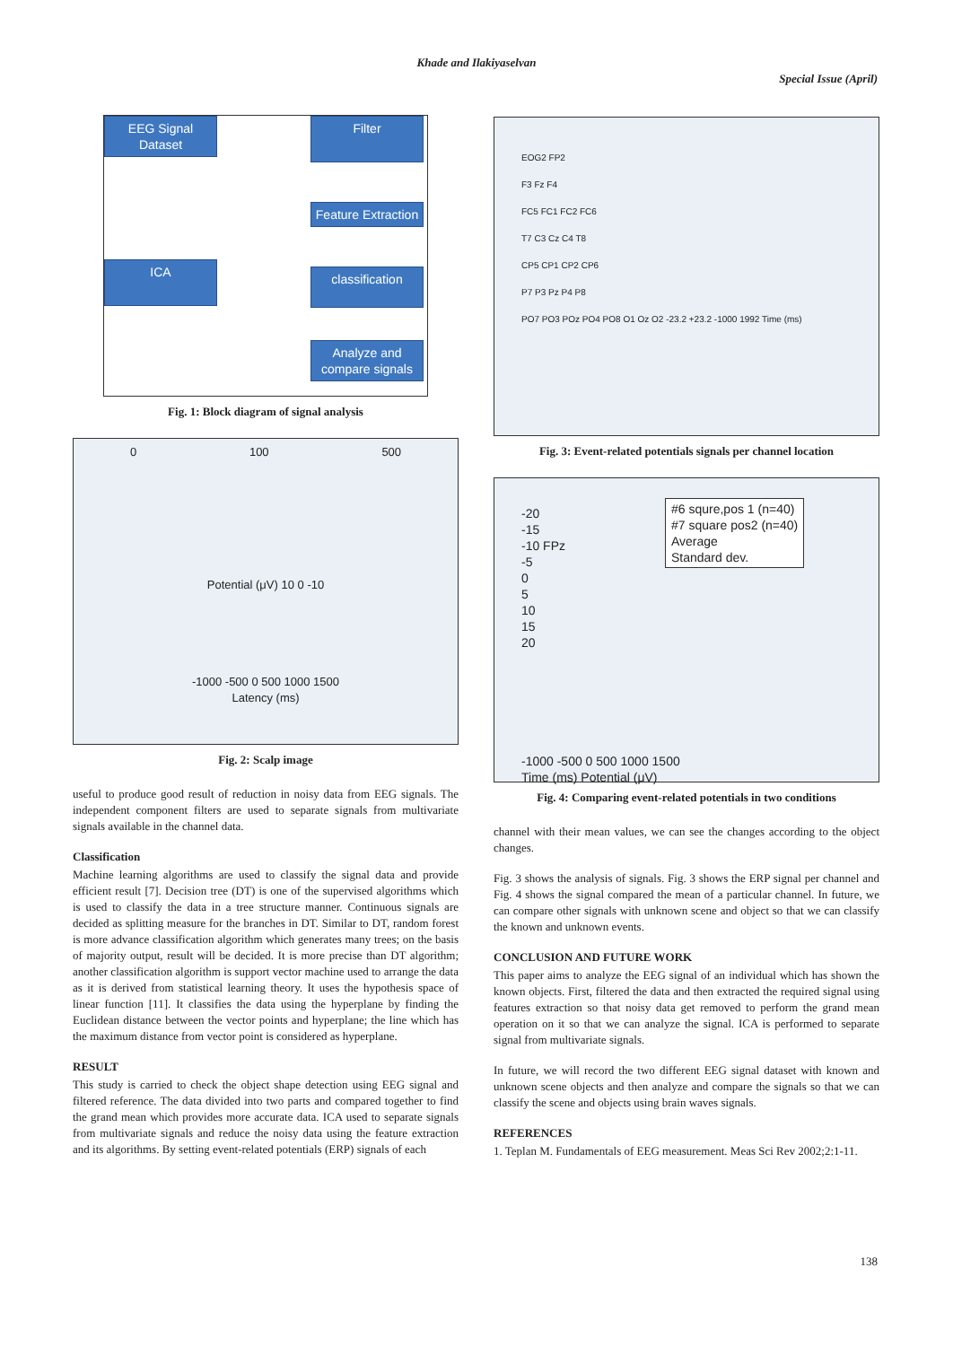Khade and Ilakiyaselvan
Special Issue (April)
EEG Signal Dataset
Filter
Feature Extraction
ICA
classification
Analyze and compare signals
Fig. 1: Block diagram of signal analysis
0 100 500
Potential (μV) 10 0 -10
-1000 -500 0 500 1000 1500
Latency (ms)
Fig. 2: Scalp image
useful to produce good result of reduction in noisy data from EEG signals. The independent component filters are used to separate signals from multivariate signals available in the channel data.
Classification
Machine learning algorithms are used to classify the signal data and provide efficient result [7]. Decision tree (DT) is one of the supervised algorithms which is used to classify the data in a tree structure manner. Continuous signals are decided as splitting measure for the branches in DT. Similar to DT, random forest is more advance classification algorithm which generates many trees; on the basis of majority output, result will be decided. It is more precise than DT algorithm; another classification algorithm is support vector machine used to arrange the data as it is derived from statistical learning theory. It uses the hypothesis space of linear function [11]. It classifies the data using the hyperplane by finding the Euclidean distance between the vector points and hyperplane; the line which has the maximum distance from vector point is considered as hyperplane.
RESULT
This study is carried to check the object shape detection using EEG signal and filtered reference. The data divided into two parts and compared together to find the grand mean which provides more accurate data. ICA used to separate signals from multivariate signals and reduce the noisy data using the feature extraction and its algorithms. By setting event-related potentials (ERP) signals of each
EOG2 FP2
F3 Fz F4
FC5 FC1 FC2 FC6
T7 C3 Cz C4 T8
CP5 CP1 CP2 CP6
P7 P3 Pz P4 P8
PO7 PO3 POz PO4 PO8 O1 Oz O2 -23.2 +23.2 -1000 1992 Time (ms)
Fig. 3: Event-related potentials signals per channel location
#6 squre,pos 1 (n=40)
#7 square pos2 (n=40)
Average
Standard dev.
-20
-15
-10 FPz
-5
0
5
10
15
20
-1000 -500 0 500 1000 1500
Time (ms) Potential (μV)
Fig. 4: Comparing event-related potentials in two conditions
channel with their mean values, we can see the changes according to the object changes.
Fig. 3 shows the analysis of signals. Fig. 3 shows the ERP signal per channel and Fig. 4 shows the signal compared the mean of a particular channel. In future, we can compare other signals with unknown scene and object so that we can classify the known and unknown events.
CONCLUSION AND FUTURE WORK
This paper aims to analyze the EEG signal of an individual which has shown the known objects. First, filtered the data and then extracted the required signal using features extraction so that noisy data get removed to perform the grand mean operation on it so that we can analyze the signal. ICA is performed to separate signal from multivariate signals.
In future, we will record the two different EEG signal dataset with known and unknown scene objects and then analyze and compare the signals so that we can classify the scene and objects using brain waves signals.
REFERENCES
1. Teplan M. Fundamentals of EEG measurement. Meas Sci Rev 2002;2:1-11.
138